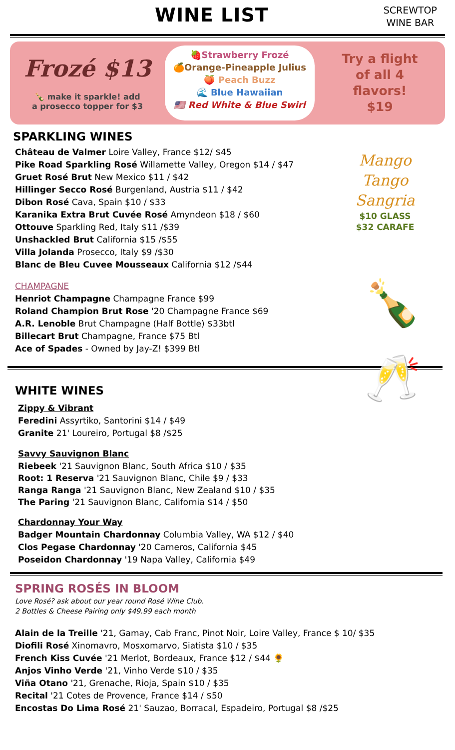WINE LIST
SCREWTOP
WINE BAR
Frozé $13
🍾 make it sparkle! add
a prosecco topper for $3
🍓Strawberry Frozé
🍊Orange-Pineapple Julius
🍑 Peach Buzz
🌊 Blue Hawaiian
🇺🇸 Red White & Blue Swirl
Try a flight
of all 4
flavors!
$19
Mango
Tango
Sangria
$10 GLASS
$32 CARAFE
🍾🥂
SPARKLING WINES
Château de Valmer Loire Valley, France $12/ $45
Pike Road Sparkling Rosé Willamette Valley, Oregon $14 / $47
Gruet Rosé Brut New Mexico $11 / $42
Hillinger Secco Rosé Burgenland, Austria $11 / $42
Dibon Rosé Cava, Spain $10 / $33
Karanika Extra Brut Cuvée Rosé Amyndeon $18 / $60
Ottouve Sparkling Red, Italy $11 /$39
Unshackled Brut California $15 /$55
Villa Jolanda Prosecco, Italy $9 /$30
Blanc de Bleu Cuvee Mousseaux California $12 /$44
CHAMPAGNE
Henriot Champagne Champagne France $99
Roland Champion Brut Rose '20 Champagne France $69
A.R. Lenoble Brut Champagne (Half Bottle) $33btl
Billecart Brut Champagne, France $75 Btl
Ace of Spades - Owned by Jay-Z! $399 Btl
WHITE WINES
Zippy & Vibrant
Feredini Assyrtiko, Santorini $14 / $49
Granite 21' Loureiro, Portugal $8 /$25
Savvy Sauvignon Blanc
Riebeek '21 Sauvignon Blanc, South Africa $10 / $35
Root: 1 Reserva '21 Sauvignon Blanc, Chile $9 / $33
Ranga Ranga '21 Sauvignon Blanc, New Zealand $10 / $35
The Paring '21 Sauvignon Blanc, California $14 / $50
Chardonnay Your Way
Badger Mountain Chardonnay Columbia Valley, WA $12 / $40
Clos Pegase Chardonnay '20 Carneros, California $45
Poseidon Chardonnay '19 Napa Valley, California $49
SPRING ROSÉS IN BLOOM
Love Rosé? ask about our year round Rosé Wine Club.
2 Bottles & Cheese Pairing only $49.99 each month
Alain de la Treille '21, Gamay, Cab Franc, Pinot Noir, Loire Valley, France $ 10/ $35
Diofili Rosé Xinomavro, Mosxomarvo, Siatista $10 / $35
French Kiss Cuvée '21 Merlot, Bordeaux, France $12 / $44 🌻
Anjos Vinho Verde '21, Vinho Verde $10 / $35
Viña Otano '21, Grenache, Rioja, Spain $10 / $35
Recital '21 Cotes de Provence, France $14 / $50
Encostas Do Lima Rosé 21' Sauzao, Borracal, Espadeiro, Portugal $8 /$25